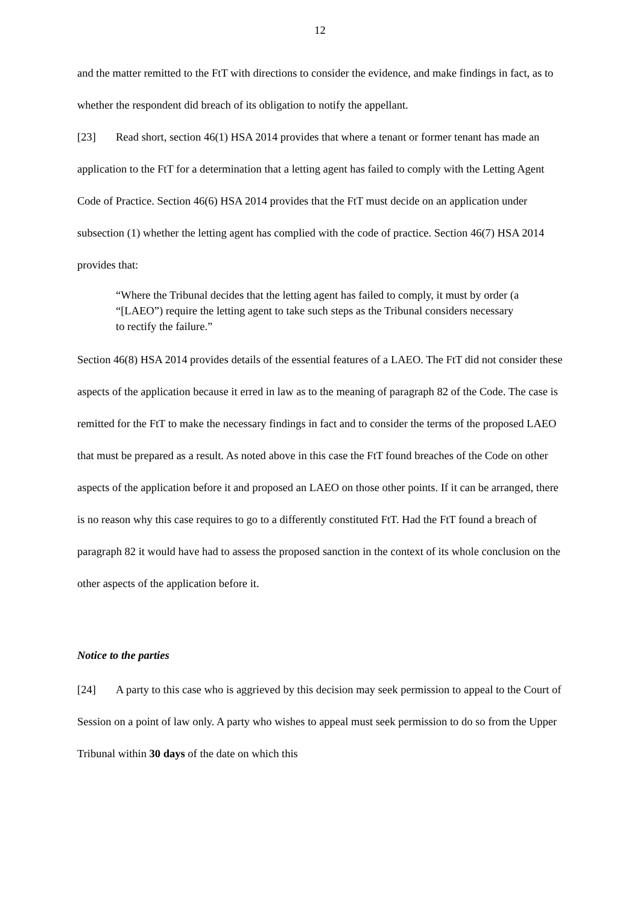12
and the matter remitted to the FtT with directions to consider the evidence, and make findings in fact, as to whether the respondent did breach of its obligation to notify the appellant.
[23] Read short, section 46(1) HSA 2014 provides that where a tenant or former tenant has made an application to the FtT for a determination that a letting agent has failed to comply with the Letting Agent Code of Practice. Section 46(6) HSA 2014 provides that the FtT must decide on an application under subsection (1) whether the letting agent has complied with the code of practice. Section 46(7) HSA 2014 provides that:
“Where the Tribunal decides that the letting agent has failed to comply, it must by order (a “[LAEO”) require the letting agent to take such steps as the Tribunal considers necessary to rectify the failure.”
Section 46(8) HSA 2014 provides details of the essential features of a LAEO. The FtT did not consider these aspects of the application because it erred in law as to the meaning of paragraph 82 of the Code. The case is remitted for the FtT to make the necessary findings in fact and to consider the terms of the proposed LAEO that must be prepared as a result. As noted above in this case the FtT found breaches of the Code on other aspects of the application before it and proposed an LAEO on those other points. If it can be arranged, there is no reason why this case requires to go to a differently constituted FtT. Had the FtT found a breach of paragraph 82 it would have had to assess the proposed sanction in the context of its whole conclusion on the other aspects of the application before it.
Notice to the parties
[24] A party to this case who is aggrieved by this decision may seek permission to appeal to the Court of Session on a point of law only. A party who wishes to appeal must seek permission to do so from the Upper Tribunal within 30 days of the date on which this